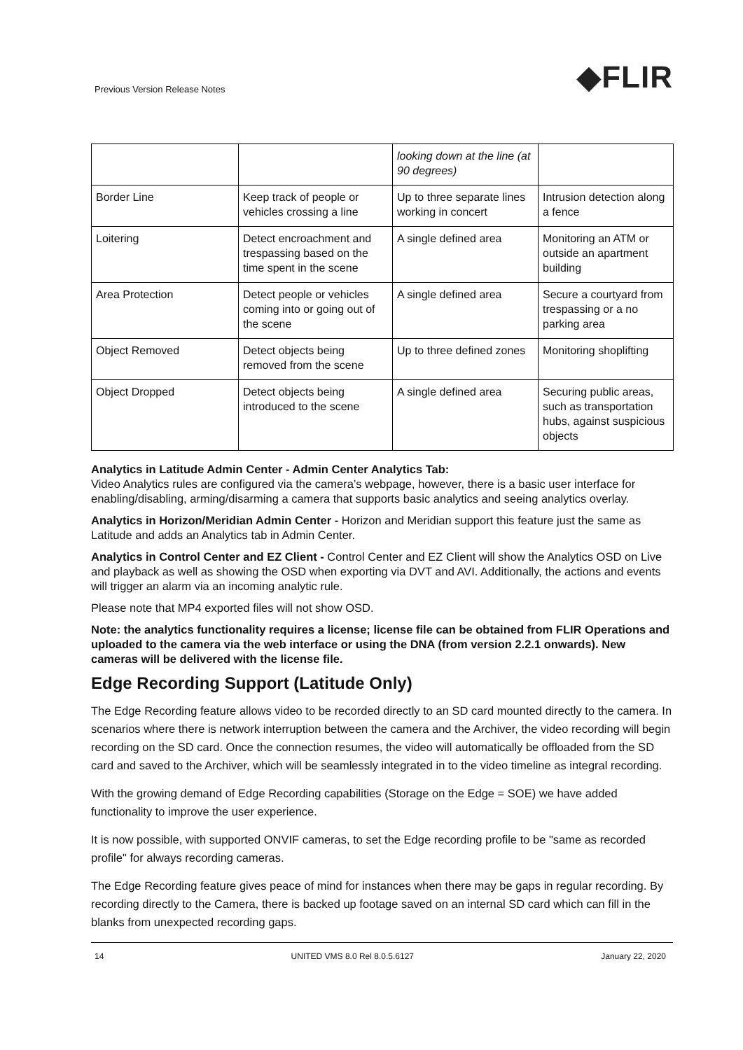Previous Version Release Notes ◆FLIR
| | | looking down at the line (at 90 degrees) | |
| Border Line | Keep track of people or vehicles crossing a line | Up to three separate lines working in concert | Intrusion detection along a fence |
| Loitering | Detect encroachment and trespassing based on the time spent in the scene | A single defined area | Monitoring an ATM or outside an apartment building |
| Area Protection | Detect people or vehicles coming into or going out of the scene | A single defined area | Secure a courtyard from trespassing or a no parking area |
| Object Removed | Detect objects being removed from the scene | Up to three defined zones | Monitoring shoplifting |
| Object Dropped | Detect objects being introduced to the scene | A single defined area | Securing public areas, such as transportation hubs, against suspicious objects |
Analytics in Latitude Admin Center - Admin Center Analytics Tab:
Video Analytics rules are configured via the camera’s webpage, however, there is a basic user interface for enabling/disabling, arming/disarming a camera that supports basic analytics and seeing analytics overlay.
Analytics in Horizon/Meridian Admin Center - Horizon and Meridian support this feature just the same as Latitude and adds an Analytics tab in Admin Center.
Analytics in Control Center and EZ Client - Control Center and EZ Client will show the Analytics OSD on Live and playback as well as showing the OSD when exporting via DVT and AVI. Additionally, the actions and events will trigger an alarm via an incoming analytic rule.
Please note that MP4 exported files will not show OSD.
Note: the analytics functionality requires a license; license file can be obtained from FLIR Operations and uploaded to the camera via the web interface or using the DNA (from version 2.2.1 onwards). New cameras will be delivered with the license file.
Edge Recording Support (Latitude Only)
The Edge Recording feature allows video to be recorded directly to an SD card mounted directly to the camera. In scenarios where there is network interruption between the camera and the Archiver, the video recording will begin recording on the SD card. Once the connection resumes, the video will automatically be offloaded from the SD card and saved to the Archiver, which will be seamlessly integrated in to the video timeline as integral recording.
With the growing demand of Edge Recording capabilities (Storage on the Edge = SOE) we have added functionality to improve the user experience.
It is now possible, with supported ONVIF cameras, to set the Edge recording profile to be "same as recorded profile" for always recording cameras.
The Edge Recording feature gives peace of mind for instances when there may be gaps in regular recording. By recording directly to the Camera, there is backed up footage saved on an internal SD card which can fill in the blanks from unexpected recording gaps.
14 UNITED VMS 8.0 Rel 8.0.5.6127 January 22, 2020